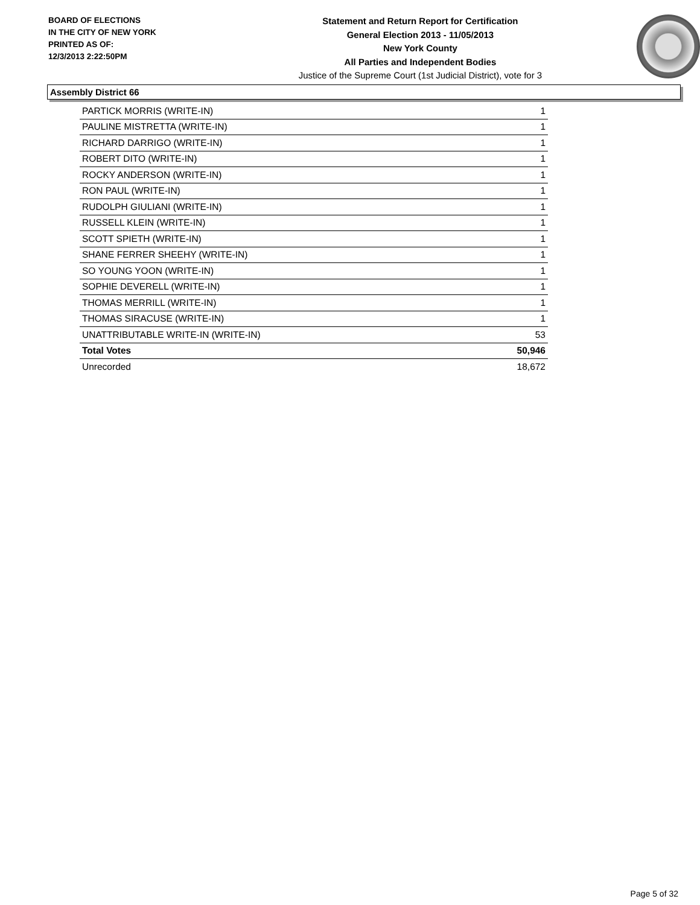BOARD OF ELECTIONS
IN THE CITY OF NEW YORK
PRINTED AS OF:
12/3/2013 2:22:50PM
Statement and Return Report for Certification
General Election 2013 - 11/05/2013
New York County
All Parties and Independent Bodies
Justice of the Supreme Court (1st Judicial District), vote for 3
Assembly District 66
| PARTICK MORRIS (WRITE-IN) | 1 |
| PAULINE MISTRETTA (WRITE-IN) | 1 |
| RICHARD DARRIGO (WRITE-IN) | 1 |
| ROBERT DITO (WRITE-IN) | 1 |
| ROCKY ANDERSON (WRITE-IN) | 1 |
| RON PAUL (WRITE-IN) | 1 |
| RUDOLPH GIULIANI (WRITE-IN) | 1 |
| RUSSELL KLEIN (WRITE-IN) | 1 |
| SCOTT SPIETH (WRITE-IN) | 1 |
| SHANE FERRER SHEEHY (WRITE-IN) | 1 |
| SO YOUNG YOON (WRITE-IN) | 1 |
| SOPHIE DEVERELL (WRITE-IN) | 1 |
| THOMAS MERRILL (WRITE-IN) | 1 |
| THOMAS SIRACUSE (WRITE-IN) | 1 |
| UNATTRIBUTABLE WRITE-IN (WRITE-IN) | 53 |
| Total Votes | 50,946 |
| Unrecorded | 18,672 |
Page 5 of 32